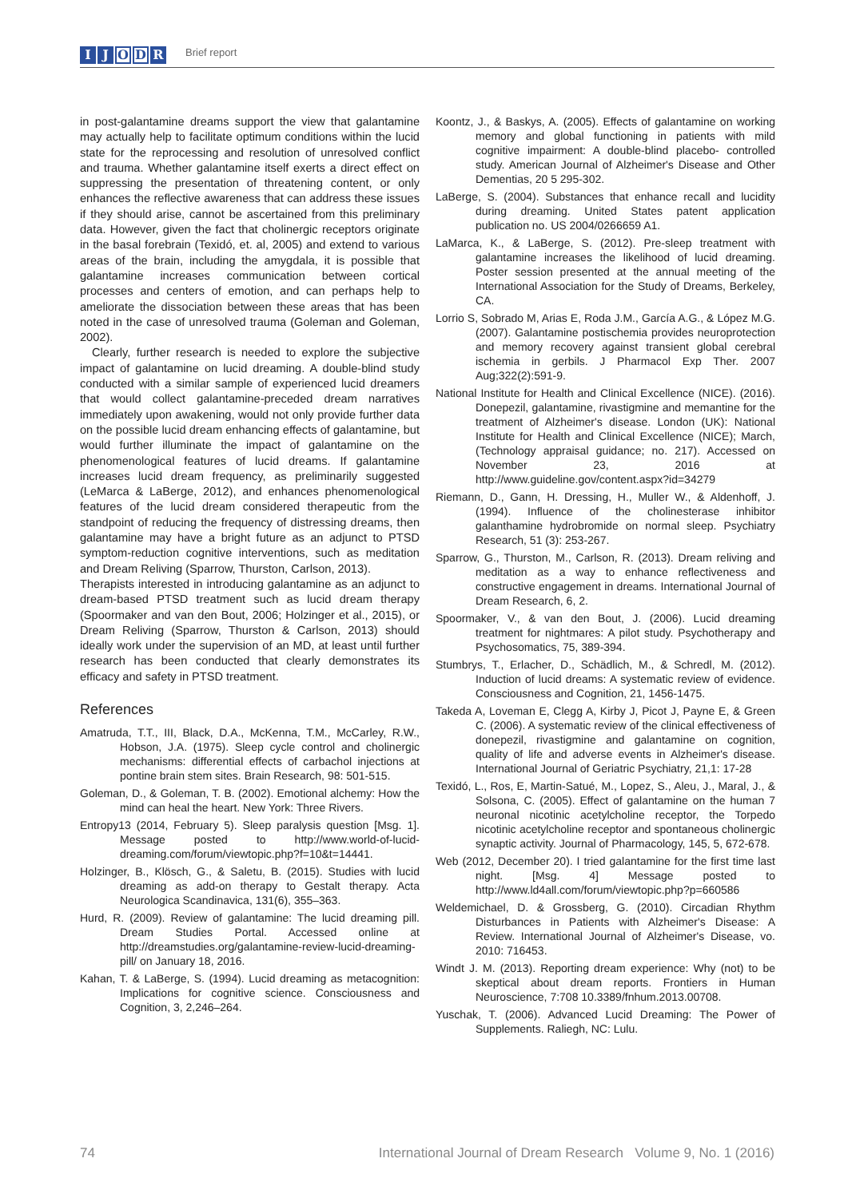I J O D R
Brief report
in post-galantamine dreams support the view that galantamine may actually help to facilitate optimum conditions within the lucid state for the reprocessing and resolution of unresolved conflict and trauma. Whether galantamine itself exerts a direct effect on suppressing the presentation of threatening content, or only enhances the reflective awareness that can address these issues if they should arise, cannot be ascertained from this preliminary data. However, given the fact that cholinergic receptors originate in the basal forebrain (Texidó, et. al, 2005) and extend to various areas of the brain, including the amygdala, it is possible that galantamine increases communication between cortical processes and centers of emotion, and can perhaps help to ameliorate the dissociation between these areas that has been noted in the case of unresolved trauma (Goleman and Goleman, 2002).
Clearly, further research is needed to explore the subjective impact of galantamine on lucid dreaming. A double-blind study conducted with a similar sample of experienced lucid dreamers that would collect galantamine-preceded dream narratives immediately upon awakening, would not only provide further data on the possible lucid dream enhancing effects of galantamine, but would further illuminate the impact of galantamine on the phenomenological features of lucid dreams. If galantamine increases lucid dream frequency, as preliminarily suggested (LeMarca & LaBerge, 2012), and enhances phenomenological features of the lucid dream considered therapeutic from the standpoint of reducing the frequency of distressing dreams, then galantamine may have a bright future as an adjunct to PTSD symptom-reduction cognitive interventions, such as meditation and Dream Reliving (Sparrow, Thurston, Carlson, 2013).
Therapists interested in introducing galantamine as an adjunct to dream-based PTSD treatment such as lucid dream therapy (Spoormaker and van den Bout, 2006; Holzinger et al., 2015), or Dream Reliving (Sparrow, Thurston & Carlson, 2013) should ideally work under the supervision of an MD, at least until further research has been conducted that clearly demonstrates its efficacy and safety in PTSD treatment.
References
Amatruda, T.T., III, Black, D.A., McKenna, T.M., McCarley, R.W., Hobson, J.A. (1975). Sleep cycle control and cholinergic mechanisms: differential effects of carbachol injections at pontine brain stem sites. Brain Research, 98: 501-515.
Goleman, D., & Goleman, T. B. (2002). Emotional alchemy: How the mind can heal the heart. New York: Three Rivers.
Entropy13 (2014, February 5). Sleep paralysis question [Msg. 1]. Message posted to http://www.world-of-lucid-dreaming.com/forum/viewtopic.php?f=10&t=14441.
Holzinger, B., Klösch, G., & Saletu, B. (2015). Studies with lucid dreaming as add-on therapy to Gestalt therapy. Acta Neurologica Scandinavica, 131(6), 355–363.
Hurd, R. (2009). Review of galantamine: The lucid dreaming pill. Dream Studies Portal. Accessed online at http://dreamstudies.org/galantamine-review-lucid-dreaming-pill/ on January 18, 2016.
Kahan, T. & LaBerge, S. (1994). Lucid dreaming as metacognition: Implications for cognitive science. Consciousness and Cognition, 3, 2,246–264.
Koontz, J., & Baskys, A. (2005). Effects of galantamine on working memory and global functioning in patients with mild cognitive impairment: A double-blind placebo- controlled study. American Journal of Alzheimer's Disease and Other Dementias, 20 5 295-302.
LaBerge, S. (2004). Substances that enhance recall and lucidity during dreaming. United States patent application publication no. US 2004/0266659 A1.
LaMarca, K., & LaBerge, S. (2012). Pre-sleep treatment with galantamine increases the likelihood of lucid dreaming. Poster session presented at the annual meeting of the International Association for the Study of Dreams, Berkeley, CA.
Lorrio S, Sobrado M, Arias E, Roda J.M., García A.G., & López M.G. (2007). Galantamine postischemia provides neuroprotection and memory recovery against transient global cerebral ischemia in gerbils. J Pharmacol Exp Ther. 2007 Aug;322(2):591-9.
National Institute for Health and Clinical Excellence (NICE). (2016). Donepezil, galantamine, rivastigmine and memantine for the treatment of Alzheimer's disease. London (UK): National Institute for Health and Clinical Excellence (NICE); March, (Technology appraisal guidance; no. 217). Accessed on November 23, 2016 at http://www.guideline.gov/content.aspx?id=34279
Riemann, D., Gann, H. Dressing, H., Muller W., & Aldenhoff, J. (1994). Influence of the cholinesterase inhibitor galanthamine hydrobromide on normal sleep. Psychiatry Research, 51 (3): 253-267.
Sparrow, G., Thurston, M., Carlson, R. (2013). Dream reliving and meditation as a way to enhance reflectiveness and constructive engagement in dreams. International Journal of Dream Research, 6, 2.
Spoormaker, V., & van den Bout, J. (2006). Lucid dreaming treatment for nightmares: A pilot study. Psychotherapy and Psychosomatics, 75, 389-394.
Stumbrys, T., Erlacher, D., Schädlich, M., & Schredl, M. (2012). Induction of lucid dreams: A systematic review of evidence. Consciousness and Cognition, 21, 1456-1475.
Takeda A, Loveman E, Clegg A, Kirby J, Picot J, Payne E, & Green C. (2006). A systematic review of the clinical effectiveness of donepezil, rivastigmine and galantamine on cognition, quality of life and adverse events in Alzheimer's disease. International Journal of Geriatric Psychiatry, 21,1: 17-28
Texidó, L., Ros, E, Martin-Satué, M., Lopez, S., Aleu, J., Maral, J., & Solsona, C. (2005). Effect of galantamine on the human 7 neuronal nicotinic acetylcholine receptor, the Torpedo nicotinic acetylcholine receptor and spontaneous cholinergic synaptic activity. Journal of Pharmacology, 145, 5, 672-678.
Web (2012, December 20). I tried galantamine for the first time last night. [Msg. 4] Message posted to http://www.ld4all.com/forum/viewtopic.php?p=660586
Weldemichael, D. & Grossberg, G. (2010). Circadian Rhythm Disturbances in Patients with Alzheimer's Disease: A Review. International Journal of Alzheimer's Disease, vo. 2010: 716453.
Windt J. M. (2013). Reporting dream experience: Why (not) to be skeptical about dream reports. Frontiers in Human Neuroscience, 7:708 10.3389/fnhum.2013.00708.
Yuschak, T. (2006). Advanced Lucid Dreaming: The Power of Supplements. Raliegh, NC: Lulu.
74 International Journal of Dream Research Volume 9, No. 1 (2016)